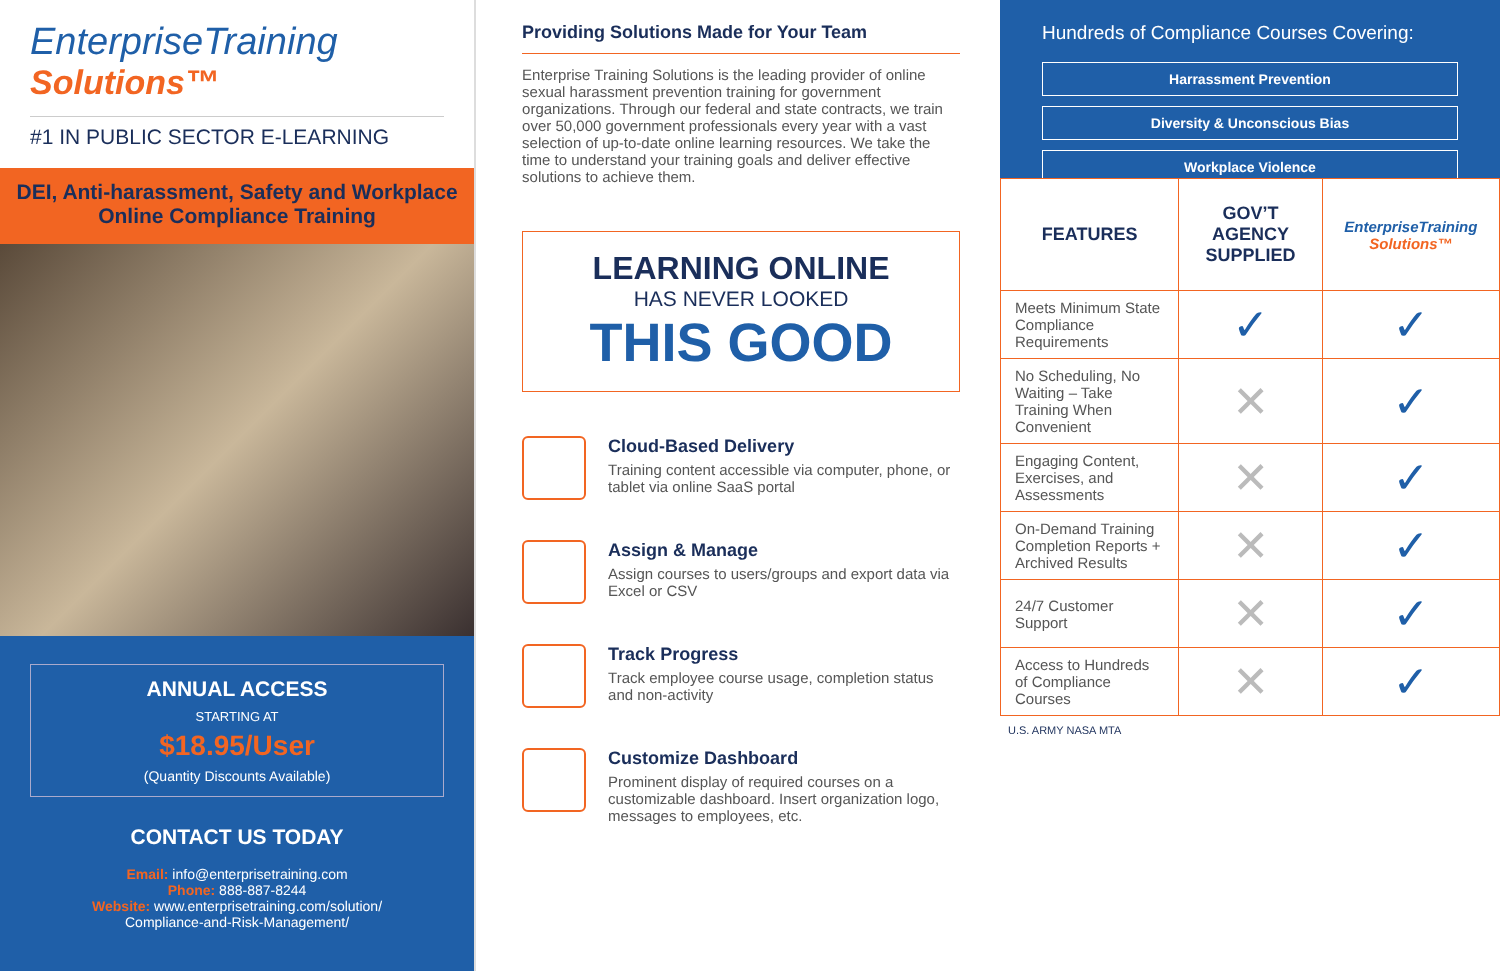EnterpriseTraining
Solutions™
#1 IN PUBLIC SECTOR E-LEARNING
DEI, Anti-harassment, Safety and Workplace Online Compliance Training
ANNUAL ACCESS
STARTING AT
$18.95/User
(Quantity Discounts Available)
CONTACT US TODAY
Email: info@enterprisetraining.com
Phone: 888-887-8244
Website: www.enterprisetraining.com/solution/
Compliance-and-Risk-Management/
Providing Solutions Made for Your Team
Enterprise Training Solutions is the leading provider of online sexual harassment prevention training for government organizations. Through our federal and state contracts, we train over 50,000 government professionals every year with a vast selection of up-to-date online learning resources. We take the time to understand your training goals and deliver effective solutions to achieve them.
LEARNING ONLINE
HAS NEVER LOOKED
THIS GOOD
Cloud-Based Delivery
Training content accessible via computer, phone, or tablet via online SaaS portal
Assign & Manage
Assign courses to users/groups and export data via Excel or CSV
Track Progress
Track employee course usage, completion status and non-activity
Customize Dashboard
Prominent display of required courses on a customizable dashboard. Insert organization logo, messages to employees, etc.
Hundreds of Compliance Courses Covering:
Harrassment Prevention
Diversity & Unconscious Bias
Workplace Violence
| FEATURES | GOV’T AGENCY SUPPLIED | EnterpriseTraining Solutions™ |
| --- | --- | --- |
| Meets Minimum State Compliance Requirements | ✓ | ✓ |
| No Scheduling, No Waiting – Take Training When Convenient | ✕ | ✓ |
| Engaging Content, Exercises, and Assessments | ✕ | ✓ |
| On-Demand Training Completion Reports + Archived Results | ✕ | ✓ |
| 24/7 Customer Support | ✕ | ✓ |
| Access to Hundreds of Compliance Courses | ✕ | ✓ |
U.S. ARMY NASA MTA